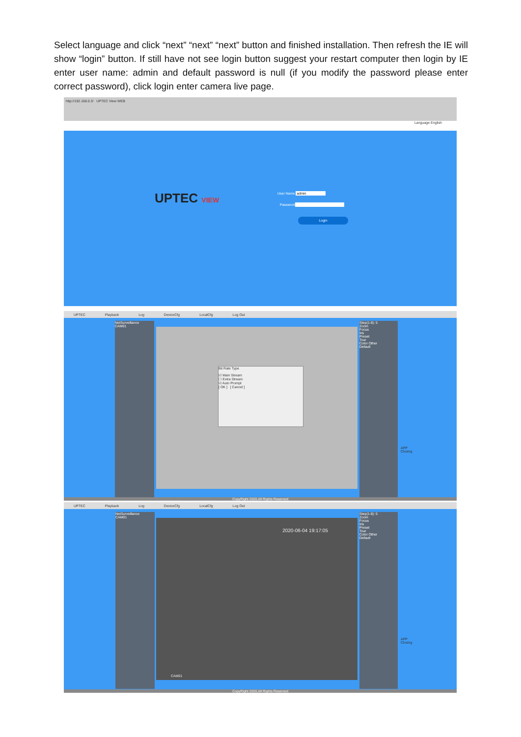Select language and click “next” “next” “next” button and finished installation. Then refresh the IE will show “login” button. If still have not see login button suggest your restart computer then login by IE enter user name: admin and default password is null (if you modify the password please enter correct password), click login enter camera live page.
http://192.168.0.3/ UPTEC View WEB
Language English
UPTEC VIEW User Name admin
Password
Login
UPTEC Playback Log DeviceCfg LocalCfg Log Out
NetSurveillance
CAM01
Bit Rate Type
☑ Main Stream
☐ Extra Stream
☑ Auto Prompt
[ OK ] [ Cancel ]
Step(1-8): 5
Zoom
Focus
Iris
Preset
Tour
Color Other
Default
APP
Closing
CopyRight 2020,All Rights Reserved
UPTEC Playback Log DeviceCfg LocalCfg Log Out
NetSurveillance
CAM01
2020-06-04 19:17:05
CAM01
Step(1-8): 5
Zoom
Focus
Iris
Preset
Tour
Color Other
Default
APP
Closing
CopyRight 2020,All Rights Reserved